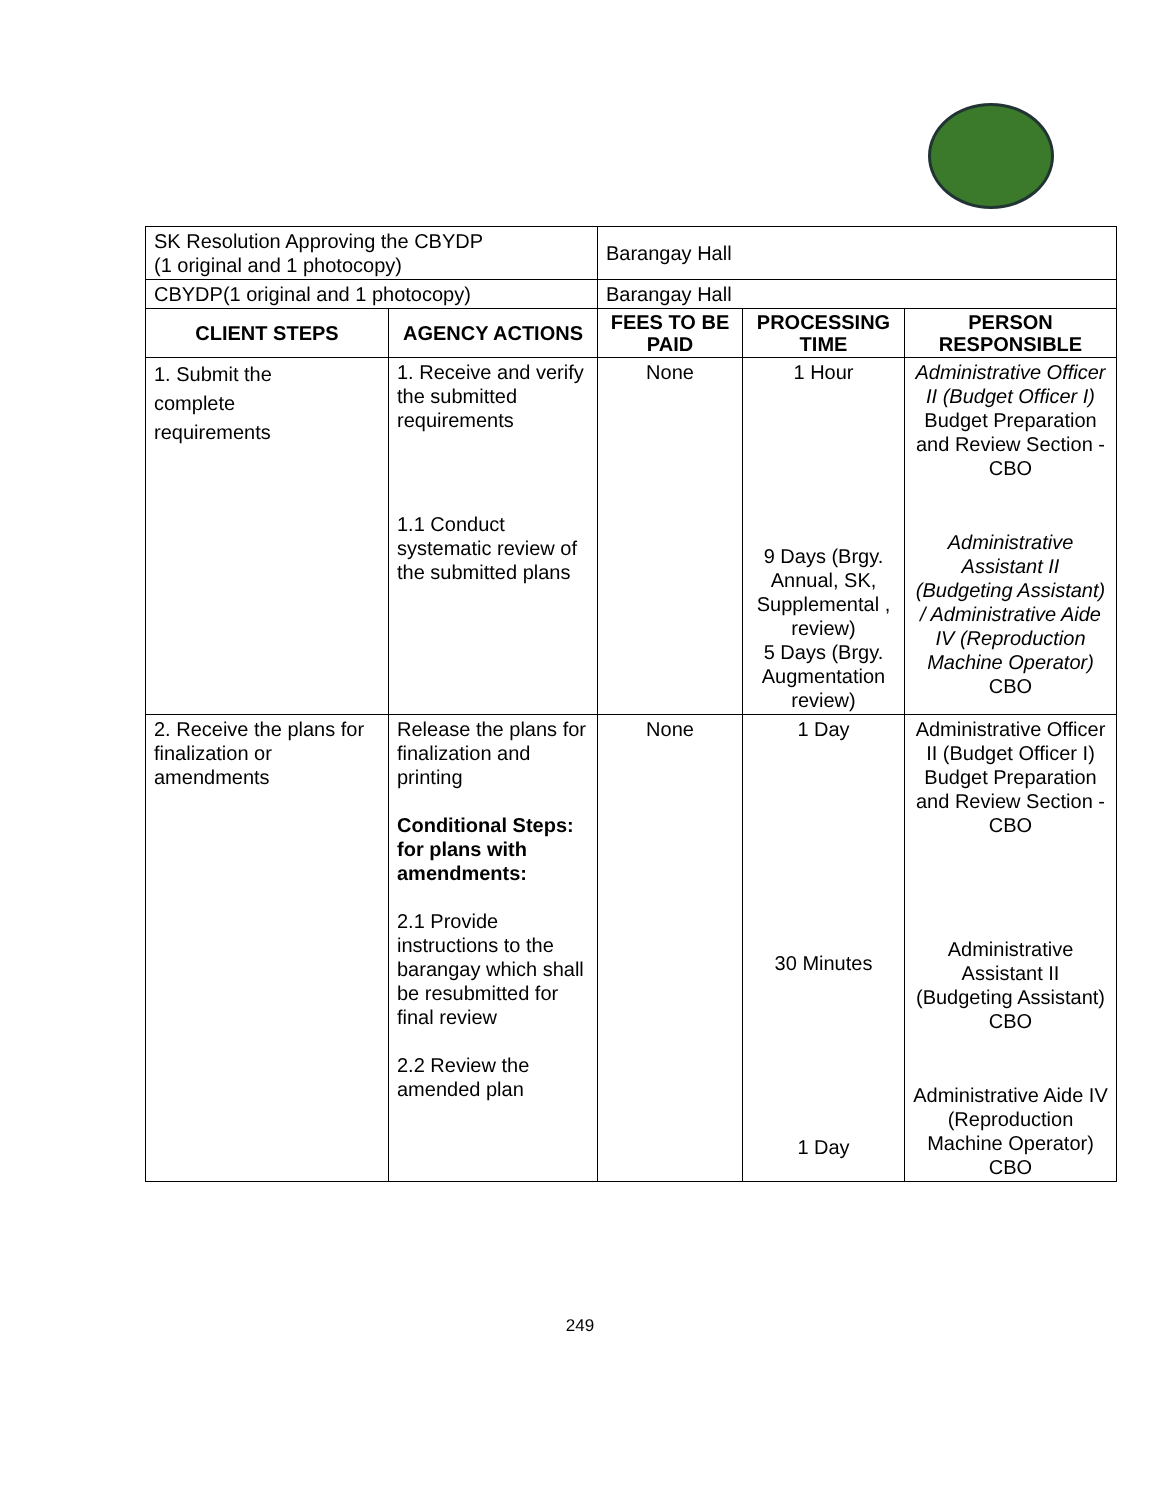| SK Resolution Approving the CBYDP (1 original and 1 photocopy) | | Barangay Hall | | |
| CBYDP(1 original and 1 photocopy) | | Barangay Hall | | |
| CLIENT STEPS | AGENCY ACTIONS | FEES TO BE PAID | PROCESSING TIME | PERSON RESPONSIBLE |
| 1. Submit the complete requirements | 1. Receive and verify the submitted requirements 1.1 Conduct systematic review of the submitted plans | None | 1 Hour 9 Days (Brgy. Annual, SK, Supplemental , review) 5 Days (Brgy. Augmentation review) | Administrative Officer II (Budget Officer I) Budget Preparation and Review Section - CBO Administrative Assistant II (Budgeting Assistant) / Administrative Aide IV (Reproduction Machine Operator) CBO |
| 2. Receive the plans for finalization or amendments | Release the plans for finalization and printing Conditional Steps: for plans with amendments: 2.1 Provide instructions to the barangay which shall be resubmitted for final review 2.2 Review the amended plan | None | 1 Day 30 Minutes 1 Day | Administrative Officer II (Budget Officer I) Budget Preparation and Review Section - CBO Administrative Assistant II (Budgeting Assistant) CBO Administrative Aide IV (Reproduction Machine Operator) CBO |
249